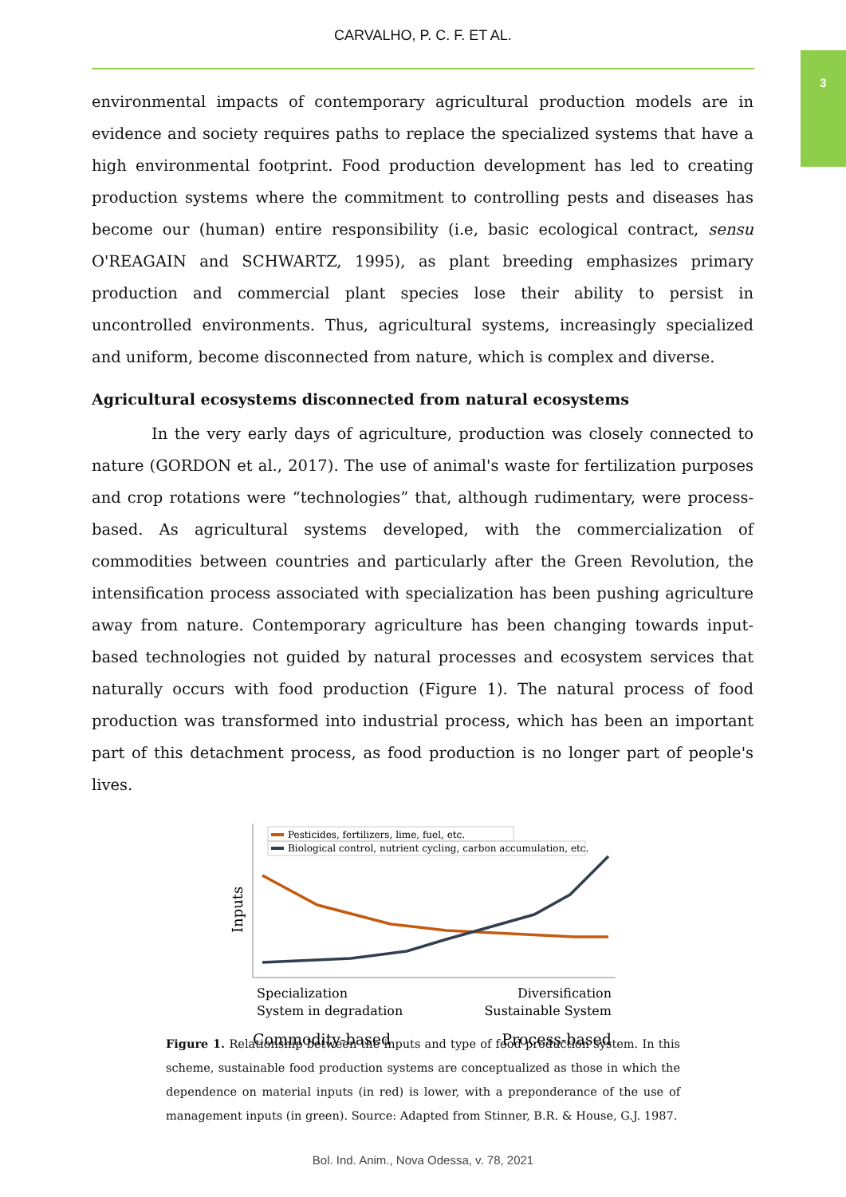CARVALHO, P. C. F. ET AL.
3
environmental impacts of contemporary agricultural production models are in evidence and society requires paths to replace the specialized systems that have a high environmental footprint. Food production development has led to creating production systems where the commitment to controlling pests and diseases has become our (human) entire responsibility (i.e, basic ecological contract, sensu O'REAGAIN and SCHWARTZ, 1995), as plant breeding emphasizes primary production and commercial plant species lose their ability to persist in uncontrolled environments. Thus, agricultural systems, increasingly specialized and uniform, become disconnected from nature, which is complex and diverse.
Agricultural ecosystems disconnected from natural ecosystems
In the very early days of agriculture, production was closely connected to nature (GORDON et al., 2017). The use of animal's waste for fertilization purposes and crop rotations were “technologies” that, although rudimentary, were process-based. As agricultural systems developed, with the commercialization of commodities between countries and particularly after the Green Revolution, the intensification process associated with specialization has been pushing agriculture away from nature. Contemporary agriculture has been changing towards input-based technologies not guided by natural processes and ecosystem services that naturally occurs with food production (Figure 1). The natural process of food production was transformed into industrial process, which has been an important part of this detachment process, as food production is no longer part of people's lives.
Pesticides, fertilizers, lime, fuel, etc.
Biological control, nutrient cycling, carbon accumulation, etc.
Inputs
Specialization
System in degradation
Diversification
Sustainable System
Commodity-based
Process-based
Figure 1. Relationship between the inputs and type of food production system. In this scheme, sustainable food production systems are conceptualized as those in which the dependence on material inputs (in red) is lower, with a preponderance of the use of management inputs (in green). Source: Adapted from Stinner, B.R. & House, G.J. 1987.
Bol. Ind. Anim., Nova Odessa, v. 78, 2021